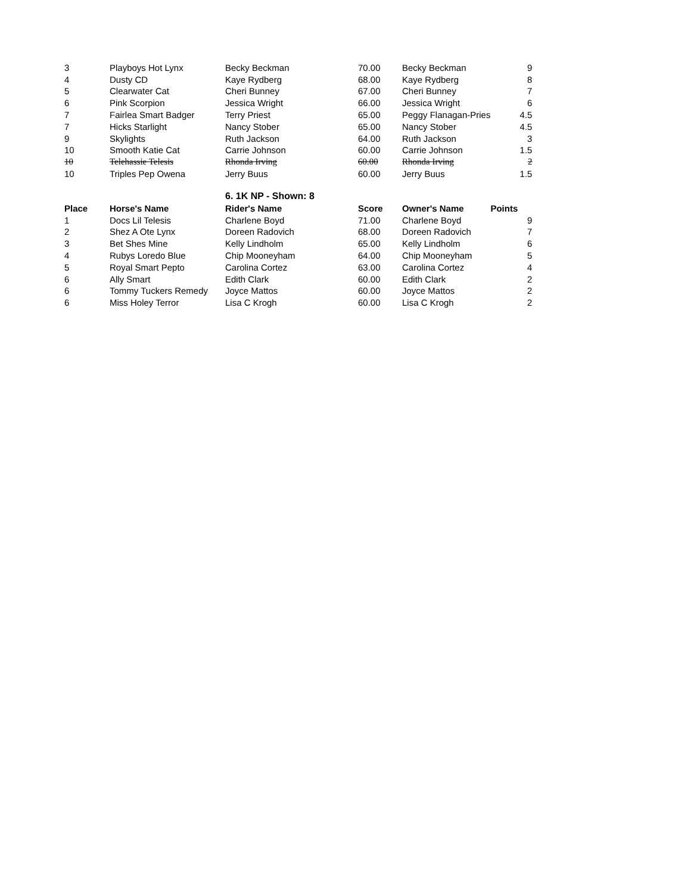| 3 | Playboys Hot Lynx | Becky Beckman | 70.00 | Becky Beckman | 9 |
| 4 | Dusty CD | Kaye Rydberg | 68.00 | Kaye Rydberg | 8 |
| 5 | Clearwater Cat | Cheri Bunney | 67.00 | Cheri Bunney | 7 |
| 6 | Pink Scorpion | Jessica Wright | 66.00 | Jessica Wright | 6 |
| 7 | Fairlea Smart Badger | Terry Priest | 65.00 | Peggy Flanagan-Pries | 4.5 |
| 7 | Hicks Starlight | Nancy Stober | 65.00 | Nancy Stober | 4.5 |
| 9 | Skylights | Ruth Jackson | 64.00 | Ruth Jackson | 3 |
| 10 | Smooth Katie Cat | Carrie Johnson | 60.00 | Carrie Johnson | 1.5 |
| 10 | Telehassie Telesis | Rhonda Irving | 60.00 | Rhonda Irving | 2 |
| 10 | Triples Pep Owena | Jerry Buus | 60.00 | Jerry Buus | 1.5 |
| | | 6. 1K NP - Shown: 8 | | | |
| Place | Horse's Name | Rider's Name | Score | Owner's Name | Points |
| 1 | Docs Lil Telesis | Charlene Boyd | 71.00 | Charlene Boyd | 9 |
| 2 | Shez A Ote Lynx | Doreen Radovich | 68.00 | Doreen Radovich | 7 |
| 3 | Bet Shes Mine | Kelly Lindholm | 65.00 | Kelly Lindholm | 6 |
| 4 | Rubys Loredo Blue | Chip Mooneyham | 64.00 | Chip Mooneyham | 5 |
| 5 | Royal Smart Pepto | Carolina Cortez | 63.00 | Carolina Cortez | 4 |
| 6 | Ally Smart | Edith Clark | 60.00 | Edith Clark | 2 |
| 6 | Tommy Tuckers Remedy | Joyce Mattos | 60.00 | Joyce Mattos | 2 |
| 6 | Miss Holey Terror | Lisa C Krogh | 60.00 | Lisa C Krogh | 2 |